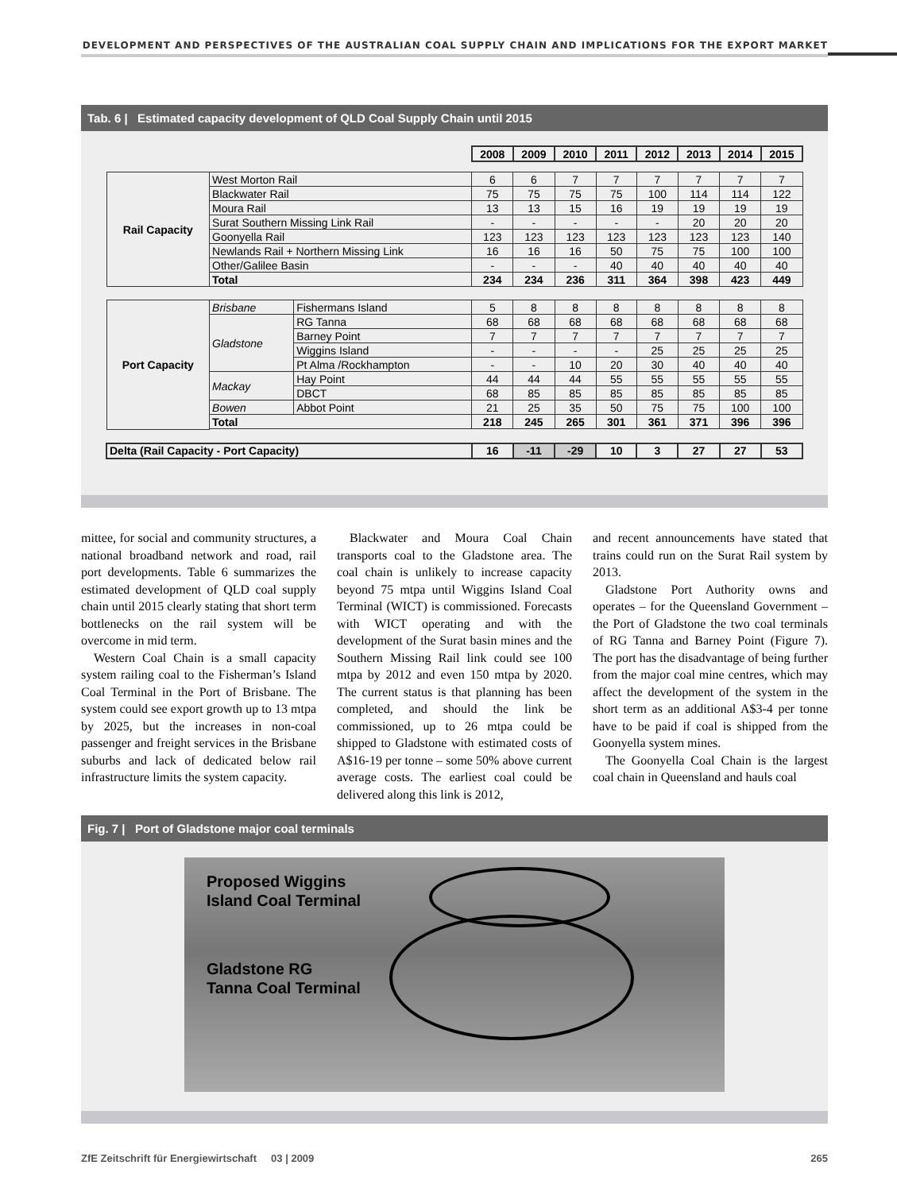DEVELOPMENT AND PERSPECTIVES OF THE AUSTRALIAN COAL SUPPLY CHAIN AND IMPLICATIONS FOR THE EXPORT MARKET
Tab. 6 | Estimated capacity development of QLD Coal Supply Chain until 2015
| | | | 2008 | 2009 | 2010 | 2011 | 2012 | 2013 | 2014 | 2015 |
| Rail Capacity | West Morton Rail | | 6 | 6 | 7 | 7 | 7 | 7 | 7 | 7 |
| | Blackwater Rail | | 75 | 75 | 75 | 75 | 100 | 114 | 114 | 122 |
| | Moura Rail | | 13 | 13 | 15 | 16 | 19 | 19 | 19 | 19 |
| | Surat Southern Missing Link Rail | | - | - | - | - | - | 20 | 20 | 20 |
| | Goonyella Rail | | 123 | 123 | 123 | 123 | 123 | 123 | 123 | 140 |
| | Newlands Rail + Northern Missing Link | | 16 | 16 | 16 | 50 | 75 | 75 | 100 | 100 |
| | Other/Galilee Basin | | - | - | - | 40 | 40 | 40 | 40 | 40 |
| | Total | | 234 | 234 | 236 | 311 | 364 | 398 | 423 | 449 |
| Port Capacity | Brisbane | Fishermans Island | 5 | 8 | 8 | 8 | 8 | 8 | 8 | 8 |
| | Gladstone | RG Tanna | 68 | 68 | 68 | 68 | 68 | 68 | 68 | 68 |
| | | Barney Point | 7 | 7 | 7 | 7 | 7 | 7 | 7 | 7 |
| | | Wiggins Island | - | - | - | - | 25 | 25 | 25 | 25 |
| | | Pt Alma /Rockhampton | - | - | 10 | 20 | 30 | 40 | 40 | 40 |
| | Mackay | Hay Point | 44 | 44 | 44 | 55 | 55 | 55 | 55 | 55 |
| | | DBCT | 68 | 85 | 85 | 85 | 85 | 85 | 85 | 85 |
| | Bowen | Abbot Point | 21 | 25 | 35 | 50 | 75 | 75 | 100 | 100 |
| | Total | | 218 | 245 | 265 | 301 | 361 | 371 | 396 | 396 |
| Delta (Rail Capacity - Port Capacity) | | | 16 | -11 | -29 | 10 | 3 | 27 | 27 | 53 |
mittee, for social and community structures, a national broadband network and road, rail port developments. Table 6 summarizes the estimated development of QLD coal supply chain until 2015 clearly stating that short term bottlenecks on the rail system will be overcome in mid term.
Western Coal Chain is a small capacity system railing coal to the Fisherman’s Island Coal Terminal in the Port of Brisbane. The system could see export growth up to 13 mtpa by 2025, but the increases in non-coal passenger and freight services in the Brisbane suburbs and lack of dedicated below rail infrastructure limits the system capacity.
Blackwater and Moura Coal Chain transports coal to the Gladstone area. The coal chain is unlikely to increase capacity beyond 75 mtpa until Wiggins Island Coal Terminal (WICT) is commissioned. Forecasts with WICT operating and with the development of the Surat basin mines and the Southern Missing Rail link could see 100 mtpa by 2012 and even 150 mtpa by 2020. The current status is that planning has been completed, and should the link be commissioned, up to 26 mtpa could be shipped to Gladstone with estimated costs of A$16-19 per tonne – some 50% above current average costs. The earliest coal could be delivered along this link is 2012,
and recent announcements have stated that trains could run on the Surat Rail system by 2013.
Gladstone Port Authority owns and operates – for the Queensland Government – the Port of Gladstone the two coal terminals of RG Tanna and Barney Point (Figure 7). The port has the disadvantage of being further from the major coal mine centres, which may affect the development of the system in the short term as an additional A$3-4 per tonne have to be paid if coal is shipped from the Goonyella system mines.
The Goonyella Coal Chain is the largest coal chain in Queensland and hauls coal
Fig. 7 | Port of Gladstone major coal terminals
Proposed Wiggins
Island Coal Terminal
Gladstone RG
Tanna Coal Terminal
ZfE Zeitschrift für Energiewirtschaft 03 | 2009 265